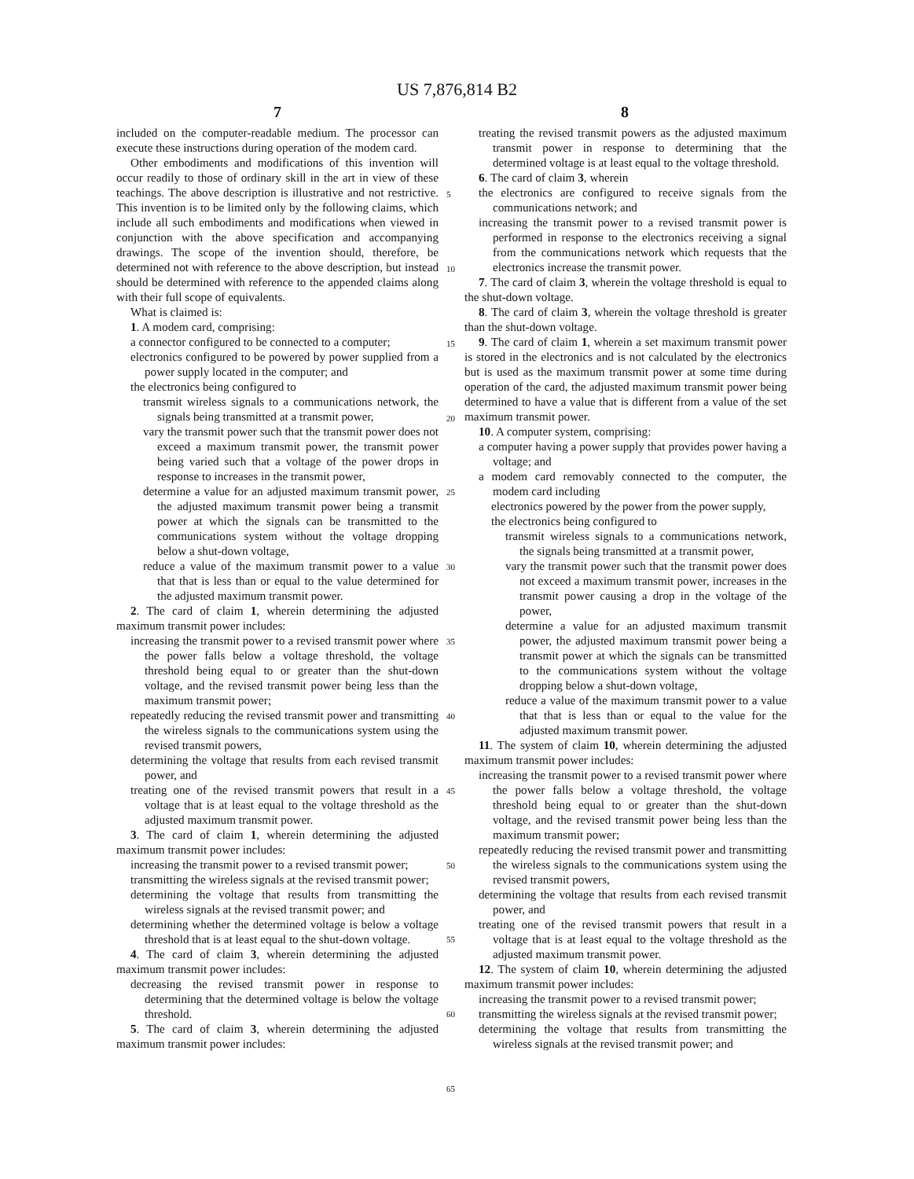US 7,876,814 B2
7 8
5
10
15
20
25
30
35
40
45
50
55
60
65
included on the computer-readable medium. The processor can execute these instructions during operation of the modem card.
Other embodiments and modifications of this invention will occur readily to those of ordinary skill in the art in view of these teachings. The above description is illustrative and not restrictive. This invention is to be limited only by the following claims, which include all such embodiments and modifications when viewed in conjunction with the above specification and accompanying drawings. The scope of the invention should, therefore, be determined not with reference to the above description, but instead should be determined with reference to the appended claims along with their full scope of equivalents.
What is claimed is:
1. A modem card, comprising:
a connector configured to be connected to a computer;
electronics configured to be powered by power supplied from a power supply located in the computer; and
the electronics being configured to
transmit wireless signals to a communications network, the signals being transmitted at a transmit power,
vary the transmit power such that the transmit power does not exceed a maximum transmit power, the transmit power being varied such that a voltage of the power drops in response to increases in the transmit power,
determine a value for an adjusted maximum transmit power, the adjusted maximum transmit power being a transmit power at which the signals can be transmitted to the communications system without the voltage dropping below a shut-down voltage,
reduce a value of the maximum transmit power to a value that that is less than or equal to the value determined for the adjusted maximum transmit power.
2. The card of claim 1, wherein determining the adjusted maximum transmit power includes:
increasing the transmit power to a revised transmit power where the power falls below a voltage threshold, the voltage threshold being equal to or greater than the shut-down voltage, and the revised transmit power being less than the maximum transmit power;
repeatedly reducing the revised transmit power and transmitting the wireless signals to the communications system using the revised transmit powers,
determining the voltage that results from each revised transmit power, and
treating one of the revised transmit powers that result in a voltage that is at least equal to the voltage threshold as the adjusted maximum transmit power.
3. The card of claim 1, wherein determining the adjusted maximum transmit power includes:
increasing the transmit power to a revised transmit power;
transmitting the wireless signals at the revised transmit power;
determining the voltage that results from transmitting the wireless signals at the revised transmit power; and
determining whether the determined voltage is below a voltage threshold that is at least equal to the shut-down voltage.
4. The card of claim 3, wherein determining the adjusted maximum transmit power includes:
decreasing the revised transmit power in response to determining that the determined voltage is below the voltage threshold.
5. The card of claim 3, wherein determining the adjusted maximum transmit power includes:
treating the revised transmit powers as the adjusted maximum transmit power in response to determining that the determined voltage is at least equal to the voltage threshold.
6. The card of claim 3, wherein
the electronics are configured to receive signals from the communications network; and
increasing the transmit power to a revised transmit power is performed in response to the electronics receiving a signal from the communications network which requests that the electronics increase the transmit power.
7. The card of claim 3, wherein the voltage threshold is equal to the shut-down voltage.
8. The card of claim 3, wherein the voltage threshold is greater than the shut-down voltage.
9. The card of claim 1, wherein a set maximum transmit power is stored in the electronics and is not calculated by the electronics but is used as the maximum transmit power at some time during operation of the card, the adjusted maximum transmit power being determined to have a value that is different from a value of the set maximum transmit power.
10. A computer system, comprising:
a computer having a power supply that provides power having a voltage; and
a modem card removably connected to the computer, the modem card including
electronics powered by the power from the power supply,
the electronics being configured to
transmit wireless signals to a communications network, the signals being transmitted at a transmit power,
vary the transmit power such that the transmit power does not exceed a maximum transmit power, increases in the transmit power causing a drop in the voltage of the power,
determine a value for an adjusted maximum transmit power, the adjusted maximum transmit power being a transmit power at which the signals can be transmitted to the communications system without the voltage dropping below a shut-down voltage,
reduce a value of the maximum transmit power to a value that that is less than or equal to the value for the adjusted maximum transmit power.
11. The system of claim 10, wherein determining the adjusted maximum transmit power includes:
increasing the transmit power to a revised transmit power where the power falls below a voltage threshold, the voltage threshold being equal to or greater than the shut-down voltage, and the revised transmit power being less than the maximum transmit power;
repeatedly reducing the revised transmit power and transmitting the wireless signals to the communications system using the revised transmit powers,
determining the voltage that results from each revised transmit power, and
treating one of the revised transmit powers that result in a voltage that is at least equal to the voltage threshold as the adjusted maximum transmit power.
12. The system of claim 10, wherein determining the adjusted maximum transmit power includes:
increasing the transmit power to a revised transmit power;
transmitting the wireless signals at the revised transmit power;
determining the voltage that results from transmitting the wireless signals at the revised transmit power; and